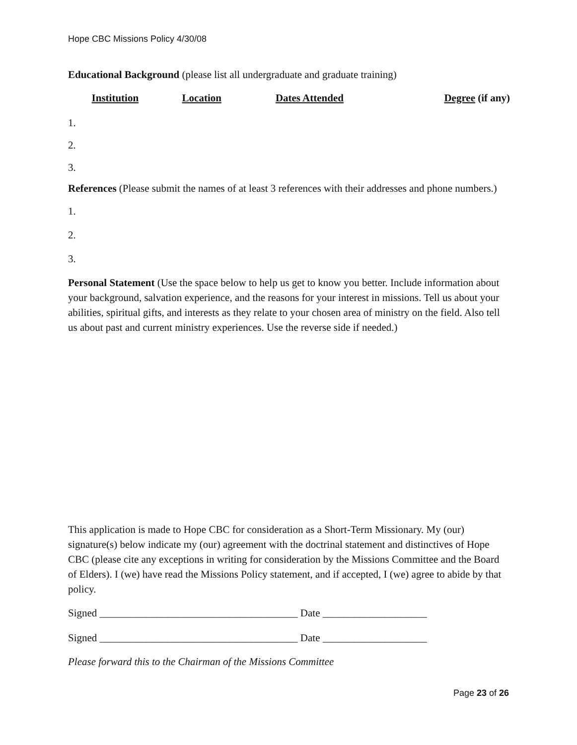Hope CBC Missions Policy 4/30/08
Educational Background (please list all undergraduate and graduate training)
| Institution | Location | Dates Attended | Degree (if any) |
| --- | --- | --- | --- |
1.
2.
3.
References (Please submit the names of at least 3 references with their addresses and phone numbers.)
1.
2.
3.
Personal Statement (Use the space below to help us get to know you better. Include information about your background, salvation experience, and the reasons for your interest in missions. Tell us about your abilities, spiritual gifts, and interests as they relate to your chosen area of ministry on the field. Also tell us about past and current ministry experiences. Use the reverse side if needed.)
This application is made to Hope CBC for consideration as a Short-Term Missionary. My (our) signature(s) below indicate my (our) agreement with the doctrinal statement and distinctives of Hope CBC (please cite any exceptions in writing for consideration by the Missions Committee and the Board of Elders). I (we) have read the Missions Policy statement, and if accepted, I (we) agree to abide by that policy.
Signed ______________________________________ Date ____________________
Signed ______________________________________ Date ____________________
Please forward this to the Chairman of the Missions Committee
Page 23 of 26